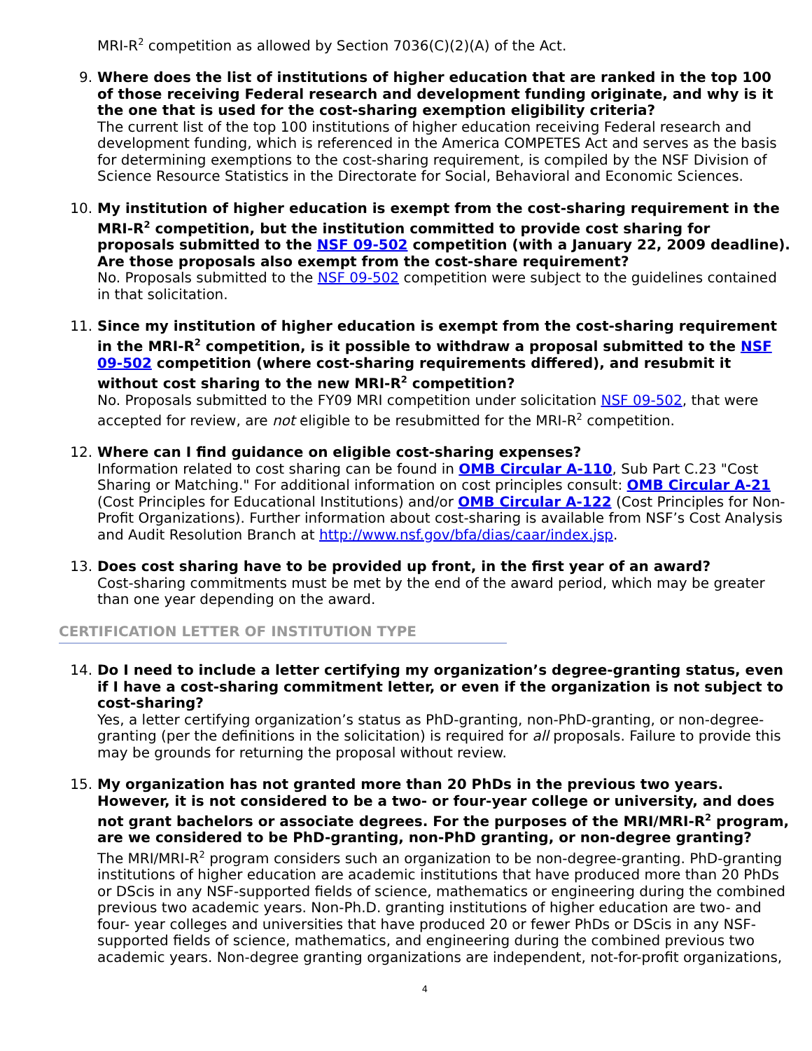MRI-R<sup>2</sup> competition as allowed by Section 7036(C)(2)(A) of the Act.
9. Where does the list of institutions of higher education that are ranked in the top 100 of those receiving Federal research and development funding originate, and why is it the one that is used for the cost-sharing exemption eligibility criteria?
The current list of the top 100 institutions of higher education receiving Federal research and development funding, which is referenced in the America COMPETES Act and serves as the basis for determining exemptions to the cost-sharing requirement, is compiled by the NSF Division of Science Resource Statistics in the Directorate for Social, Behavioral and Economic Sciences.
10. My institution of higher education is exempt from the cost-sharing requirement in the MRI-R<sup>2</sup> competition, but the institution committed to provide cost sharing for proposals submitted to the NSF 09-502 competition (with a January 22, 2009 deadline). Are those proposals also exempt from the cost-share requirement?
No. Proposals submitted to the NSF 09-502 competition were subject to the guidelines contained in that solicitation.
11. Since my institution of higher education is exempt from the cost-sharing requirement in the MRI-R<sup>2</sup> competition, is it possible to withdraw a proposal submitted to the NSF 09-502 competition (where cost-sharing requirements differed), and resubmit it without cost sharing to the new MRI-R<sup>2</sup> competition?
No. Proposals submitted to the FY09 MRI competition under solicitation NSF 09-502, that were accepted for review, are not eligible to be resubmitted for the MRI-R<sup>2</sup> competition.
12. Where can I find guidance on eligible cost-sharing expenses?
Information related to cost sharing can be found in OMB Circular A-110, Sub Part C.23 "Cost Sharing or Matching." For additional information on cost principles consult: OMB Circular A-21 (Cost Principles for Educational Institutions) and/or OMB Circular A-122 (Cost Principles for Non-Profit Organizations). Further information about cost-sharing is available from NSF’s Cost Analysis and Audit Resolution Branch at http://www.nsf.gov/bfa/dias/caar/index.jsp.
13. Does cost sharing have to be provided up front, in the first year of an award?
Cost-sharing commitments must be met by the end of the award period, which may be greater than one year depending on the award.
CERTIFICATION LETTER OF INSTITUTION TYPE
14. Do I need to include a letter certifying my organization’s degree-granting status, even if I have a cost-sharing commitment letter, or even if the organization is not subject to cost-sharing?
Yes, a letter certifying organization’s status as PhD-granting, non-PhD-granting, or non-degree-granting (per the definitions in the solicitation) is required for all proposals. Failure to provide this may be grounds for returning the proposal without review.
15. My organization has not granted more than 20 PhDs in the previous two years. However, it is not considered to be a two- or four-year college or university, and does not grant bachelors or associate degrees. For the purposes of the MRI/MRI-R<sup>2</sup> program, are we considered to be PhD-granting, non-PhD granting, or non-degree granting?
The MRI/MRI-R<sup>2</sup> program considers such an organization to be non-degree-granting. PhD-granting institutions of higher education are academic institutions that have produced more than 20 PhDs or DScis in any NSF-supported fields of science, mathematics or engineering during the combined previous two academic years. Non-Ph.D. granting institutions of higher education are two- and four- year colleges and universities that have produced 20 or fewer PhDs or DScis in any NSF-supported fields of science, mathematics, and engineering during the combined previous two academic years. Non-degree granting organizations are independent, not-for-profit organizations,
4